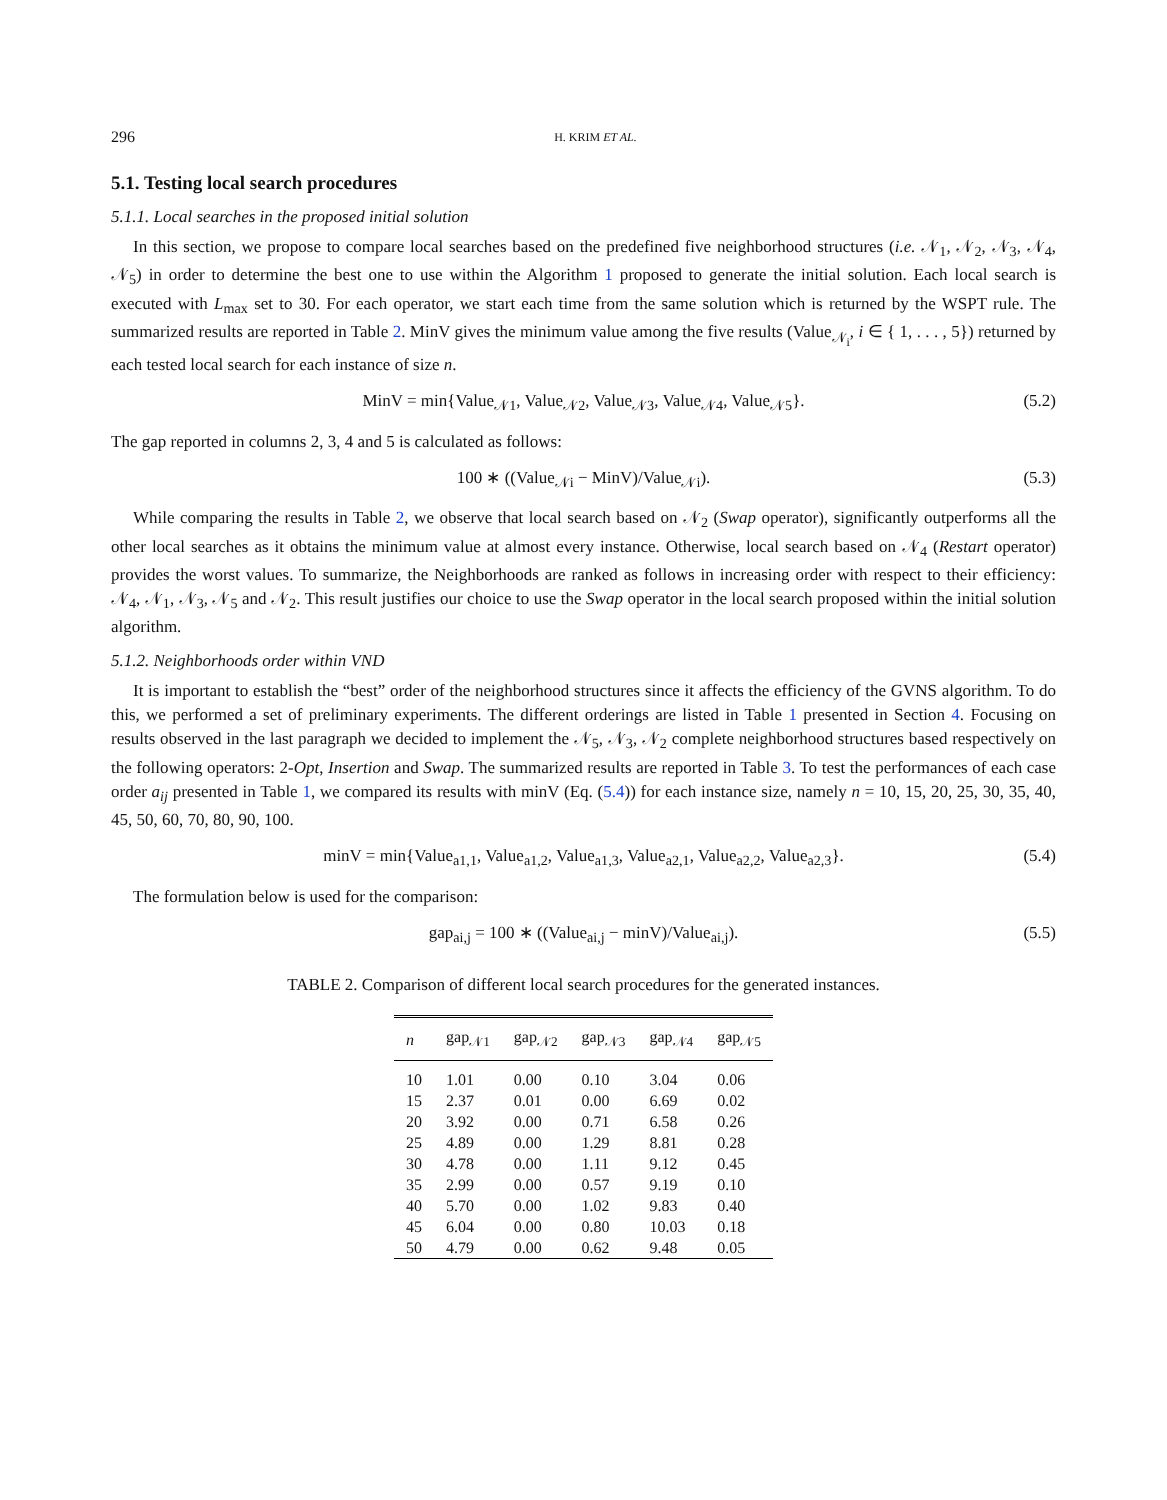296 H. KRIM ET AL.
5.1. Testing local search procedures
5.1.1. Local searches in the proposed initial solution
In this section, we propose to compare local searches based on the predefined five neighborhood structures (i.e. 𝒩<sub>1</sub>, 𝒩<sub>2</sub>, 𝒩<sub>3</sub>, 𝒩<sub>4</sub>, 𝒩<sub>5</sub>) in order to determine the best one to use within the Algorithm 1 proposed to generate the initial solution. Each local search is executed with L<sub>max</sub> set to 30. For each operator, we start each time from the same solution which is returned by the WSPT rule. The summarized results are reported in Table 2. MinV gives the minimum value among the five results (Value<sub>𝒩<sub>i</sub></sub>, i ∈ { 1, . . . , 5}) returned by each tested local search for each instance of size n.
MinV = min{Value<sub>𝒩1</sub>, Value<sub>𝒩2</sub>, Value<sub>𝒩3</sub>, Value<sub>𝒩4</sub>, Value<sub>𝒩5</sub>}. (5.2)
The gap reported in columns 2, 3, 4 and 5 is calculated as follows:
100 ∗ ((Value<sub>𝒩i</sub> − MinV)/Value<sub>𝒩i</sub>). (5.3)
While comparing the results in Table 2, we observe that local search based on 𝒩<sub>2</sub> (Swap operator), significantly outperforms all the other local searches as it obtains the minimum value at almost every instance. Otherwise, local search based on 𝒩<sub>4</sub> (Restart operator) provides the worst values. To summarize, the Neighborhoods are ranked as follows in increasing order with respect to their efficiency: 𝒩<sub>4</sub>, 𝒩<sub>1</sub>, 𝒩<sub>3</sub>, 𝒩<sub>5</sub> and 𝒩<sub>2</sub>. This result justifies our choice to use the Swap operator in the local search proposed within the initial solution algorithm.
5.1.2. Neighborhoods order within VND
It is important to establish the “best” order of the neighborhood structures since it affects the efficiency of the GVNS algorithm. To do this, we performed a set of preliminary experiments. The different orderings are listed in Table 1 presented in Section 4. Focusing on results observed in the last paragraph we decided to implement the 𝒩<sub>5</sub>, 𝒩<sub>3</sub>, 𝒩<sub>2</sub> complete neighborhood structures based respectively on the following operators: 2-Opt, Insertion and Swap. The summarized results are reported in Table 3. To test the performances of each case order a<sub>ij</sub> presented in Table 1, we compared its results with minV (Eq. (5.4)) for each instance size, namely n = 10, 15, 20, 25, 30, 35, 40, 45, 50, 60, 70, 80, 90, 100.
minV = min{Value<sub>a1,1</sub>, Value<sub>a1,2</sub>, Value<sub>a1,3</sub>, Value<sub>a2,1</sub>, Value<sub>a2,2</sub>, Value<sub>a2,3</sub>}. (5.4)
The formulation below is used for the comparison:
gap<sub>ai,j</sub> = 100 ∗ ((Value<sub>ai,j</sub> − minV)/Value<sub>ai,j</sub>). (5.5)
TABLE 2. Comparison of different local search procedures for the generated instances.
| n | gap<sub>𝒩1</sub> | gap<sub>𝒩2</sub> | gap<sub>𝒩3</sub> | gap<sub>𝒩4</sub> | gap<sub>𝒩5</sub> |
| --- | --- | --- | --- | --- | --- |
| 10 | 1.01 | 0.00 | 0.10 | 3.04 | 0.06 |
| 15 | 2.37 | 0.01 | 0.00 | 6.69 | 0.02 |
| 20 | 3.92 | 0.00 | 0.71 | 6.58 | 0.26 |
| 25 | 4.89 | 0.00 | 1.29 | 8.81 | 0.28 |
| 30 | 4.78 | 0.00 | 1.11 | 9.12 | 0.45 |
| 35 | 2.99 | 0.00 | 0.57 | 9.19 | 0.10 |
| 40 | 5.70 | 0.00 | 1.02 | 9.83 | 0.40 |
| 45 | 6.04 | 0.00 | 0.80 | 10.03 | 0.18 |
| 50 | 4.79 | 0.00 | 0.62 | 9.48 | 0.05 |